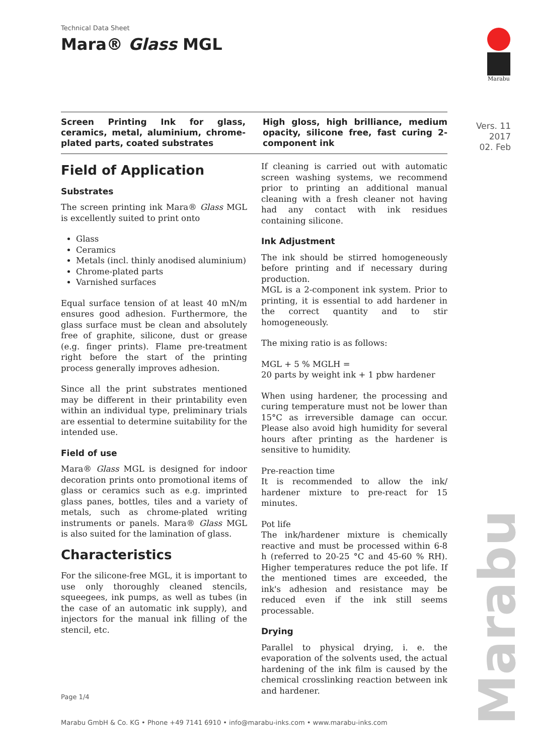Technical Data Sheet
Mara® Glass MGL
Marabu
Vers. 11
2017
02. Feb
Screen Printing Ink for glass, ceramics, metal, aluminium, chrome-plated parts, coated substrates
High gloss, high brilliance, medium opacity, silicone free, fast curing 2-component ink
Field of Application
Substrates
The screen printing ink Mara® Glass MGL is excellently suited to print onto
Glass
Ceramics
Metals (incl. thinly anodised aluminium)
Chrome-plated parts
Varnished surfaces
Equal surface tension of at least 40 mN/m ensures good adhesion. Furthermore, the glass surface must be clean and absolutely free of graphite, silicone, dust or grease (e.g. finger prints). Flame pre-treatment right before the start of the printing process generally improves adhesion.
Since all the print substrates mentioned may be different in their printability even within an individual type, preliminary trials are essential to determine suitability for the intended use.
Field of use
Mara® Glass MGL is designed for indoor decoration prints onto promotional items of glass or ceramics such as e.g. imprinted glass panes, bottles, tiles and a variety of metals, such as chrome-plated writing instruments or panels. Mara® Glass MGL is also suited for the lamination of glass.
Characteristics
For the silicone-free MGL, it is important to use only thoroughly cleaned stencils, squeegees, ink pumps, as well as tubes (in the case of an automatic ink supply), and injectors for the manual ink filling of the stencil, etc.
If cleaning is carried out with automatic screen washing systems, we recommend prior to printing an additional manual cleaning with a fresh cleaner not having had any contact with ink residues containing silicone.
Ink Adjustment
The ink should be stirred homogeneously before printing and if necessary during production.
MGL is a 2-component ink system. Prior to printing, it is essential to add hardener in the correct quantity and to stir homogeneously.
The mixing ratio is as follows:
MGL + 5 % MGLH =
20 parts by weight ink + 1 pbw hardener
When using hardener, the processing and curing temperature must not be lower than 15°C as irreversible damage can occur. Please also avoid high humidity for several hours after printing as the hardener is sensitive to humidity.
Pre-reaction time
It is recommended to allow the ink/ hardener mixture to pre-react for 15 minutes.
Pot life
The ink/hardener mixture is chemically reactive and must be processed within 6-8 h (referred to 20-25 °C and 45-60 % RH). Higher temperatures reduce the pot life. If the mentioned times are exceeded, the ink's adhesion and resistance may be reduced even if the ink still seems processable.
Drying
Parallel to physical drying, i. e. the evaporation of the solvents used, the actual hardening of the ink film is caused by the chemical crosslinking reaction between ink and hardener.
Page 1/4
Marabu GmbH & Co. KG • Phone +49 7141 6910 • info@marabu-inks.com • www.marabu-inks.com
Marabu